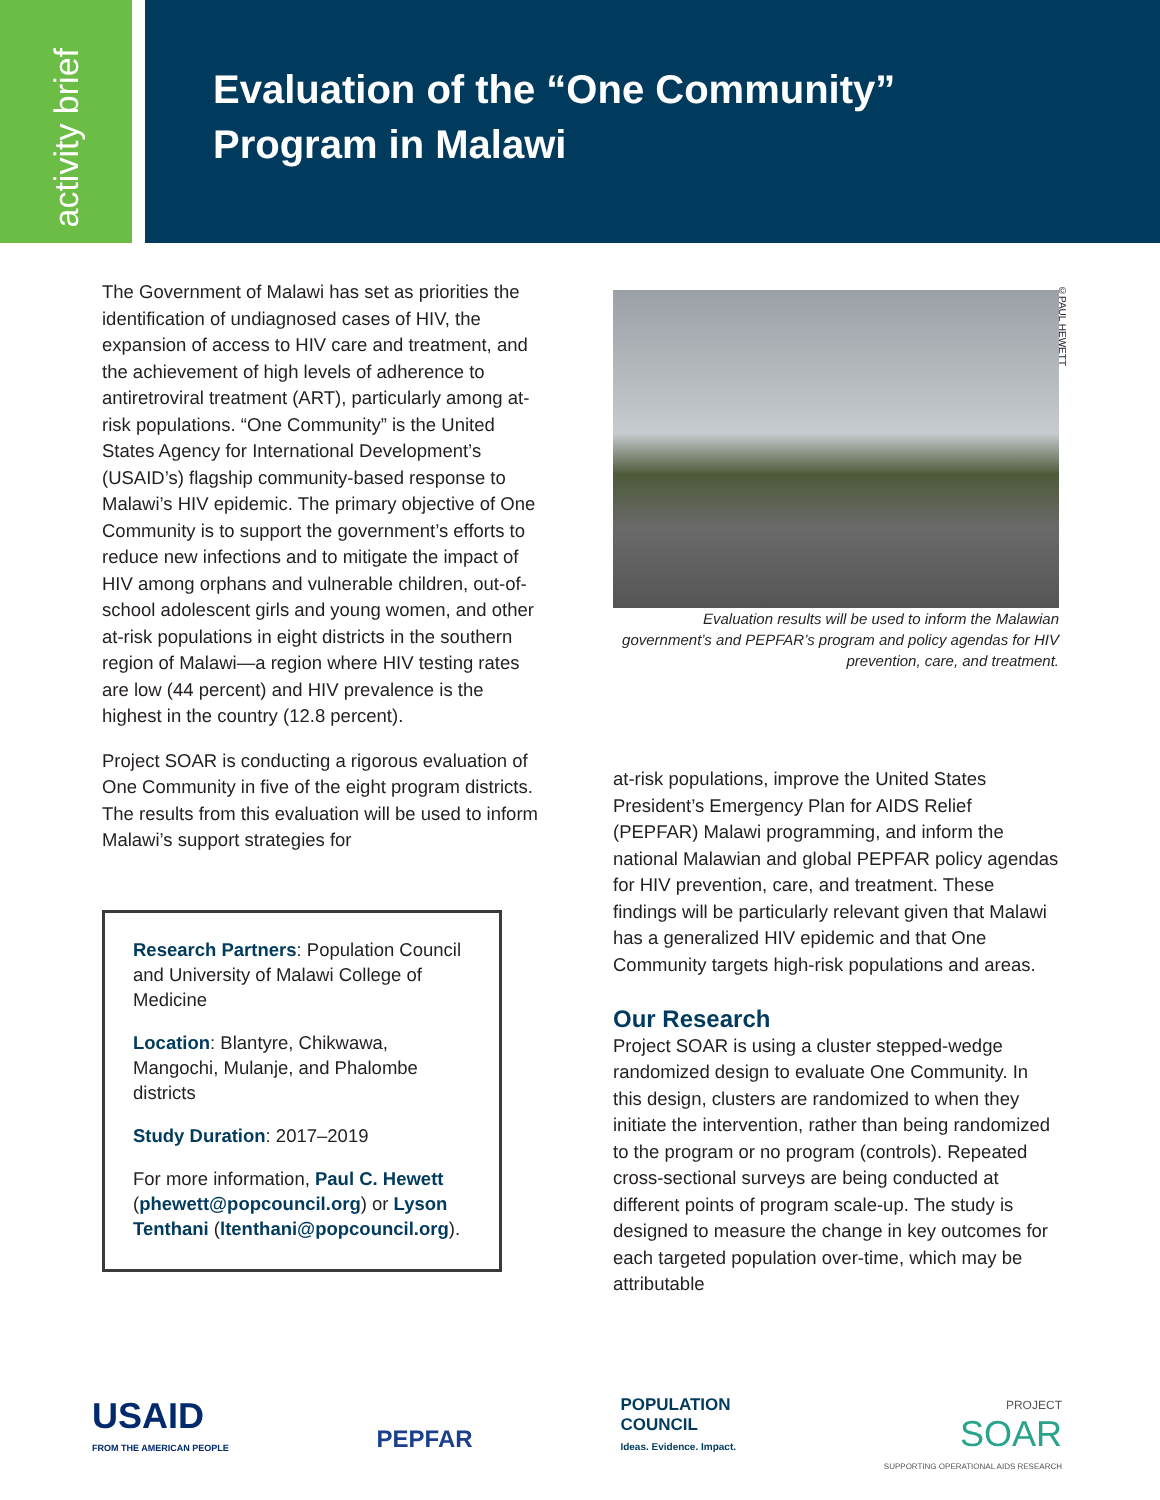activity brief
Evaluation of the “One Community”
Program in Malawi
©PAUL HEWETT
The Government of Malawi has set as priorities the identification of undiagnosed cases of HIV, the expansion of access to HIV care and treatment, and the achievement of high levels of adherence to antiretroviral treatment (ART), particularly among at-risk populations. “One Community” is the United States Agency for International Development’s (USAID’s) flagship community-based response to Malawi’s HIV epidemic. The primary objective of One Community is to support the government’s efforts to reduce new infections and to mitigate the impact of HIV among orphans and vulnerable children, out-of-school adolescent girls and young women, and other at-risk populations in eight districts in the southern region of Malawi—a region where HIV testing rates are low (44 percent) and HIV prevalence is the highest in the country (12.8 percent).
Project SOAR is conducting a rigorous evaluation of One Community in five of the eight program districts. The results from this evaluation will be used to inform Malawi’s support strategies for
Research Partners: Population Council and University of Malawi College of Medicine
Location: Blantyre, Chikwawa, Mangochi, Mulanje, and Phalombe districts
Study Duration: 2017–2019
For more information, Paul C. Hewett (phewett@popcouncil.org) or Lyson Tenthani (ltenthani@popcouncil.org).
Evaluation results will be used to inform the Malawian government’s and PEPFAR’s program and policy agendas for HIV prevention, care, and treatment.
at-risk populations, improve the United States President’s Emergency Plan for AIDS Relief (PEPFAR) Malawi programming, and inform the national Malawian and global PEPFAR policy agendas for HIV prevention, care, and treatment. These findings will be particularly relevant given that Malawi has a generalized HIV epidemic and that One Community targets high-risk populations and areas.
Our Research
Project SOAR is using a cluster stepped-wedge randomized design to evaluate One Community. In this design, clusters are randomized to when they initiate the intervention, rather than being randomized to the program or no program (controls). Repeated cross-sectional surveys are being conducted at different points of program scale-up. The study is designed to measure the change in key outcomes for each targeted population over-time, which may be attributable
USAID
FROM THE AMERICAN PEOPLE
PEPFAR
POPULATION
COUNCIL
Ideas. Evidence. Impact.
PROJECT
SOAR
SUPPORTING OPERATIONAL AIDS RESEARCH